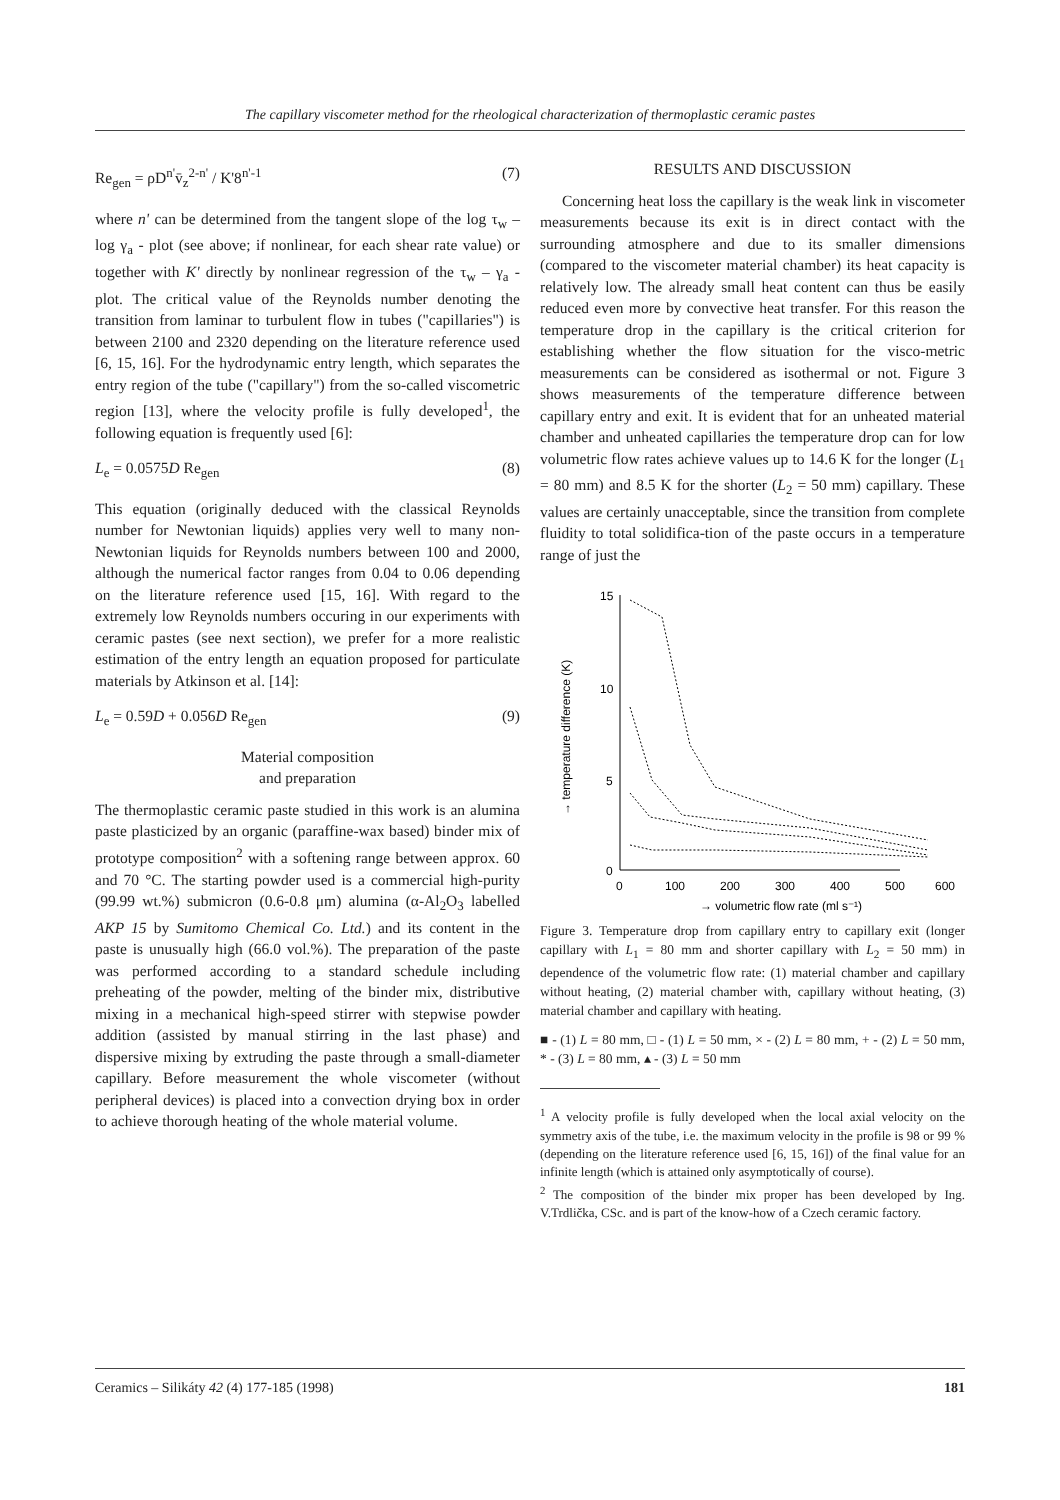The capillary viscometer method for the rheological characterization of thermoplastic ceramic pastes
Re<sub>gen</sub> = ρD<sup>n'</sup>v̄<sub>z</sub><sup>2-n'</sup> / K'8<sup>n'-1</sup> (7)
where n' can be determined from the tangent slope of the log τ<sub>w</sub> – log γ<sub>a</sub> - plot (see above; if nonlinear, for each shear rate value) or together with K' directly by nonlinear regression of the τ<sub>w</sub> – γ<sub>a</sub> - plot. The critical value of the Reynolds number denoting the transition from laminar to turbulent flow in tubes ("capillaries") is between 2100 and 2320 depending on the literature reference used [6, 15, 16]. For the hydrodynamic entry length, which separates the entry region of the tube ("capillary") from the so-called viscometric region [13], where the velocity profile is fully developed<sup>1</sup>, the following equation is frequently used [6]:
L<sub>e</sub> = 0.0575D Re<sub>gen</sub> (8)
This equation (originally deduced with the classical Reynolds number for Newtonian liquids) applies very well to many non-Newtonian liquids for Reynolds numbers between 100 and 2000, although the numerical factor ranges from 0.04 to 0.06 depending on the literature reference used [15, 16]. With regard to the extremely low Reynolds numbers occuring in our experiments with ceramic pastes (see next section), we prefer for a more realistic estimation of the entry length an equation proposed for particulate materials by Atkinson et al. [14]:
L<sub>e</sub> = 0.59D + 0.056D Re<sub>gen</sub> (9)
Material composition
and preparation
The thermoplastic ceramic paste studied in this work is an alumina paste plasticized by an organic (paraffine-wax based) binder mix of prototype composition<sup>2</sup> with a softening range between approx. 60 and 70 °C. The starting powder used is a commercial high-purity (99.99 wt.%) submicron (0.6-0.8 μm) alumina (α-Al<sub>2</sub>O<sub>3</sub> labelled AKP 15 by Sumitomo Chemical Co. Ltd.) and its content in the paste is unusually high (66.0 vol.%). The preparation of the paste was performed according to a standard schedule including preheating of the powder, melting of the binder mix, distributive mixing in a mechanical high-speed stirrer with stepwise powder addition (assisted by manual stirring in the last phase) and dispersive mixing by extruding the paste through a small-diameter capillary. Before measurement the whole viscometer (without peripheral devices) is placed into a convection drying box in order to achieve thorough heating of the whole material volume.
RESULTS AND DISCUSSION
Concerning heat loss the capillary is the weak link in viscometer measurements because its exit is in direct contact with the surrounding atmosphere and due to its smaller dimensions (compared to the viscometer material chamber) its heat capacity is relatively low. The already small heat content can thus be easily reduced even more by convective heat transfer. For this reason the temperature drop in the capillary is the critical criterion for establishing whether the flow situation for the visco-metric measurements can be considered as isothermal or not. Figure 3 shows measurements of the temperature difference between capillary entry and exit. It is evident that for an unheated material chamber and unheated capillaries the temperature drop can for low volumetric flow rates achieve values up to 14.6 K for the longer (L<sub>1</sub> = 80 mm) and 8.5 K for the shorter (L<sub>2</sub> = 50 mm) capillary. These values are certainly unacceptable, since the transition from complete fluidity to total solidifica-tion of the paste occurs in a temperature range of just the
→ temperature difference (K)
15
10
5
0
0
100
200
300
400
500
600
→ volumetric flow rate (ml s⁻¹)
Figure 3. Temperature drop from capillary entry to capillary exit (longer capillary with L<sub>1</sub> = 80 mm and shorter capillary with L<sub>2</sub> = 50 mm) in dependence of the volumetric flow rate: (1) material chamber and capillary without heating, (2) material chamber with, capillary without heating, (3) material chamber and capillary with heating.
■ - (1) L = 80 mm, □ - (1) L = 50 mm, × - (2) L = 80 mm, + - (2) L = 50 mm, * - (3) L = 80 mm, ▴ - (3) L = 50 mm
<sup>1</sup> A velocity profile is fully developed when the local axial velocity on the symmetry axis of the tube, i.e. the maximum velocity in the profile is 98 or 99 % (depending on the literature reference used [6, 15, 16]) of the final value for an infinite length (which is attained only asymptotically of course).
<sup>2</sup> The composition of the binder mix proper has been developed by Ing. V.Trdlička, CSc. and is part of the know-how of a Czech ceramic factory.
Ceramics – Silikáty 42 (4) 177-185 (1998) 181